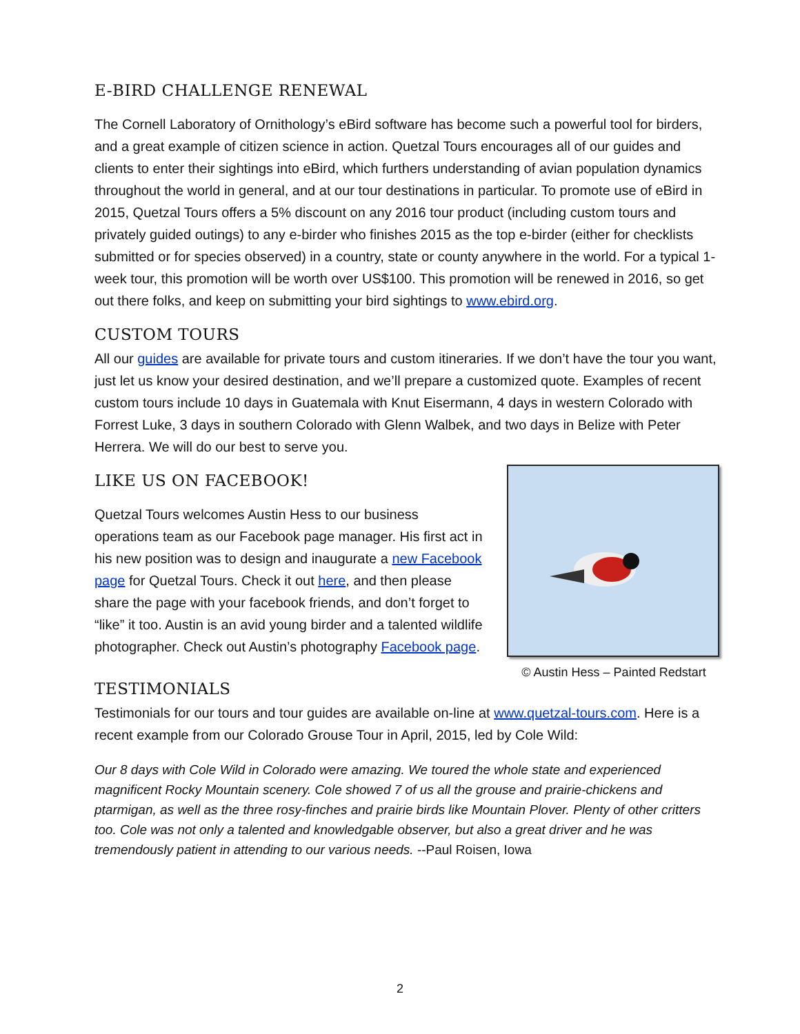E-BIRD CHALLENGE RENEWAL
The Cornell Laboratory of Ornithology’s eBird software has become such a powerful tool for birders, and a great example of citizen science in action. Quetzal Tours encourages all of our guides and clients to enter their sightings into eBird, which furthers understanding of avian population dynamics throughout the world in general, and at our tour destinations in particular. To promote use of eBird in 2015, Quetzal Tours offers a 5% discount on any 2016 tour product (including custom tours and privately guided outings) to any e-birder who finishes 2015 as the top e-birder (either for checklists submitted or for species observed) in a country, state or county anywhere in the world. For a typical 1-week tour, this promotion will be worth over US$100. This promotion will be renewed in 2016, so get out there folks, and keep on submitting your bird sightings to www.ebird.org.
CUSTOM TOURS
All our guides are available for private tours and custom itineraries. If we don’t have the tour you want, just let us know your desired destination, and we’ll prepare a customized quote. Examples of recent custom tours include 10 days in Guatemala with Knut Eisermann, 4 days in western Colorado with Forrest Luke, 3 days in southern Colorado with Glenn Walbek, and two days in Belize with Peter Herrera. We will do our best to serve you.
LIKE US ON FACEBOOK!
Quetzal Tours welcomes Austin Hess to our business operations team as our Facebook page manager. His first act in his new position was to design and inaugurate a new Facebook page for Quetzal Tours. Check it out here, and then please share the page with your facebook friends, and don’t forget to “like” it too. Austin is an avid young birder and a talented wildlife photographer. Check out Austin’s photography Facebook page.
© Austin Hess – Painted Redstart
TESTIMONIALS
Testimonials for our tours and tour guides are available on-line at www.quetzal-tours.com. Here is a recent example from our Colorado Grouse Tour in April, 2015, led by Cole Wild:
Our 8 days with Cole Wild in Colorado were amazing. We toured the whole state and experienced magnificent Rocky Mountain scenery. Cole showed 7 of us all the grouse and prairie-chickens and ptarmigan, as well as the three rosy-finches and prairie birds like Mountain Plover. Plenty of other critters too. Cole was not only a talented and knowledgable observer, but also a great driver and he was tremendously patient in attending to our various needs. --Paul Roisen, Iowa
2